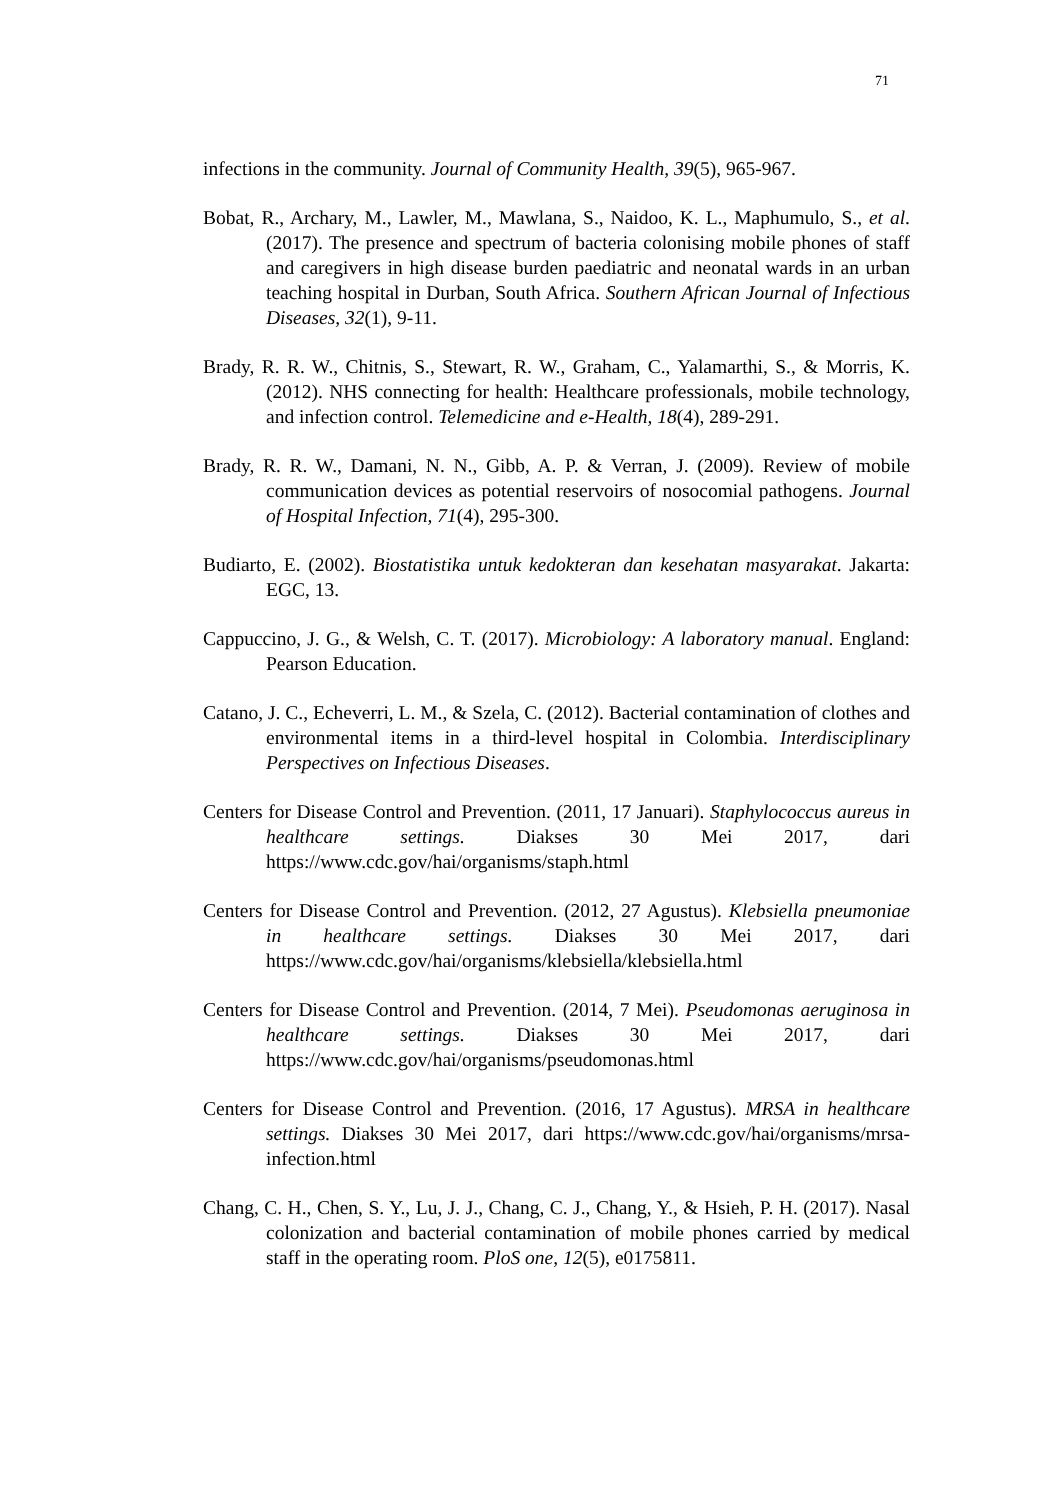71
infections in the community. Journal of Community Health, 39(5), 965-967.
Bobat, R., Archary, M., Lawler, M., Mawlana, S., Naidoo, K. L., Maphumulo, S., et al. (2017). The presence and spectrum of bacteria colonising mobile phones of staff and caregivers in high disease burden paediatric and neonatal wards in an urban teaching hospital in Durban, South Africa. Southern African Journal of Infectious Diseases, 32(1), 9-11.
Brady, R. R. W., Chitnis, S., Stewart, R. W., Graham, C., Yalamarthi, S., & Morris, K. (2012). NHS connecting for health: Healthcare professionals, mobile technology, and infection control. Telemedicine and e-Health, 18(4), 289-291.
Brady, R. R. W., Damani, N. N., Gibb, A. P. & Verran, J. (2009). Review of mobile communication devices as potential reservoirs of nosocomial pathogens. Journal of Hospital Infection, 71(4), 295-300.
Budiarto, E. (2002). Biostatistika untuk kedokteran dan kesehatan masyarakat. Jakarta: EGC, 13.
Cappuccino, J. G., & Welsh, C. T. (2017). Microbiology: A laboratory manual. England: Pearson Education.
Catano, J. C., Echeverri, L. M., & Szela, C. (2012). Bacterial contamination of clothes and environmental items in a third-level hospital in Colombia. Interdisciplinary Perspectives on Infectious Diseases.
Centers for Disease Control and Prevention. (2011, 17 Januari). Staphylococcus aureus in healthcare settings. Diakses 30 Mei 2017, dari https://www.cdc.gov/hai/organisms/staph.html
Centers for Disease Control and Prevention. (2012, 27 Agustus). Klebsiella pneumoniae in healthcare settings. Diakses 30 Mei 2017, dari https://www.cdc.gov/hai/organisms/klebsiella/klebsiella.html
Centers for Disease Control and Prevention. (2014, 7 Mei). Pseudomonas aeruginosa in healthcare settings. Diakses 30 Mei 2017, dari https://www.cdc.gov/hai/organisms/pseudomonas.html
Centers for Disease Control and Prevention. (2016, 17 Agustus). MRSA in healthcare settings. Diakses 30 Mei 2017, dari https://www.cdc.gov/hai/organisms/mrsa-infection.html
Chang, C. H., Chen, S. Y., Lu, J. J., Chang, C. J., Chang, Y., & Hsieh, P. H. (2017). Nasal colonization and bacterial contamination of mobile phones carried by medical staff in the operating room. PloS one, 12(5), e0175811.